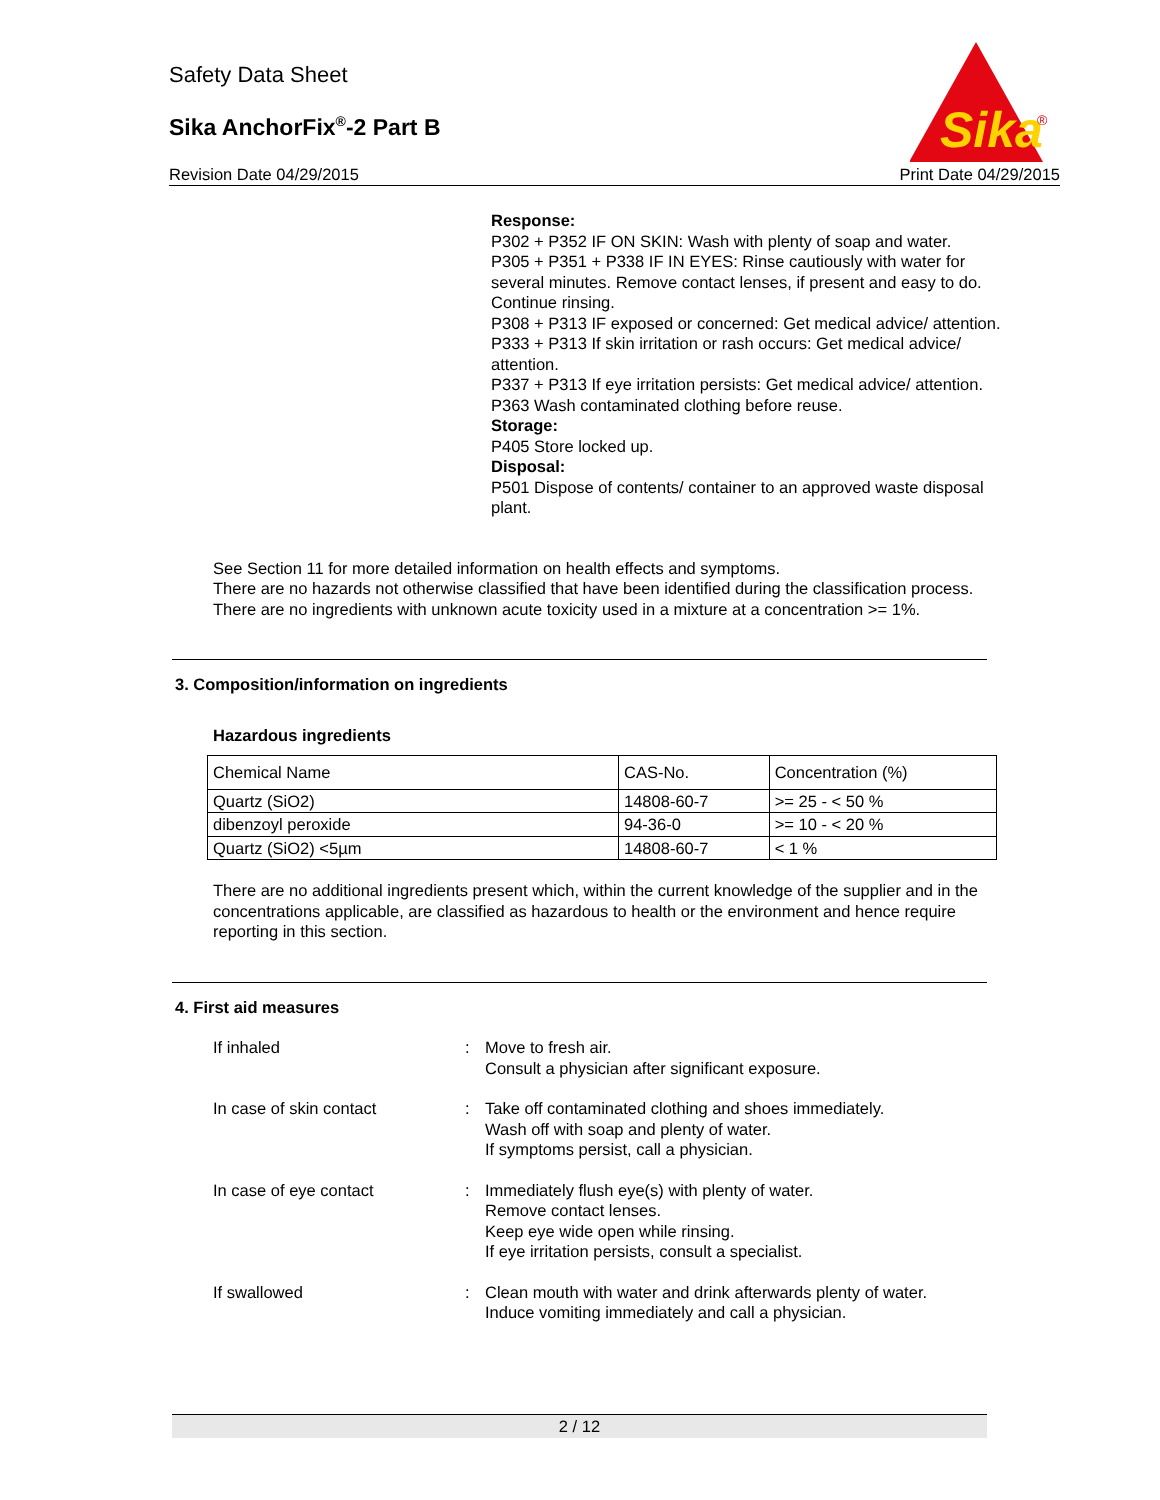Safety Data Sheet
Sika AnchorFix<sup>®</sup>-2 Part B
Revision Date 04/29/2015 Print Date 04/29/2015
Sika
®
Response:
P302 + P352 IF ON SKIN: Wash with plenty of soap and water.
P305 + P351 + P338 IF IN EYES: Rinse cautiously with water for several minutes. Remove contact lenses, if present and easy to do. Continue rinsing.
P308 + P313 IF exposed or concerned: Get medical advice/ attention.
P333 + P313 If skin irritation or rash occurs: Get medical advice/ attention.
P337 + P313 If eye irritation persists: Get medical advice/ attention.
P363 Wash contaminated clothing before reuse.
Storage:
P405 Store locked up.
Disposal:
P501 Dispose of contents/ container to an approved waste disposal plant.
See Section 11 for more detailed information on health effects and symptoms.
There are no hazards not otherwise classified that have been identified during the classification process.
There are no ingredients with unknown acute toxicity used in a mixture at a concentration >= 1%.
3. Composition/information on ingredients
Hazardous ingredients
| Chemical Name | CAS-No. | Concentration (%) |
| --- | --- | --- |
| Quartz (SiO2) | 14808-60-7 | >= 25 - < 50 % |
| dibenzoyl peroxide | 94-36-0 | >= 10 - < 20 % |
| Quartz (SiO2) <5µm | 14808-60-7 | < 1 % |
There are no additional ingredients present which, within the current knowledge of the supplier and in the concentrations applicable, are classified as hazardous to health or the environment and hence require reporting in this section.
4. First aid measures
If inhaled : Move to fresh air.
Consult a physician after significant exposure.
In case of skin contact : Take off contaminated clothing and shoes immediately.
Wash off with soap and plenty of water.
If symptoms persist, call a physician.
In case of eye contact : Immediately flush eye(s) with plenty of water.
Remove contact lenses.
Keep eye wide open while rinsing.
If eye irritation persists, consult a specialist.
If swallowed : Clean mouth with water and drink afterwards plenty of water.
Induce vomiting immediately and call a physician.
2 / 12